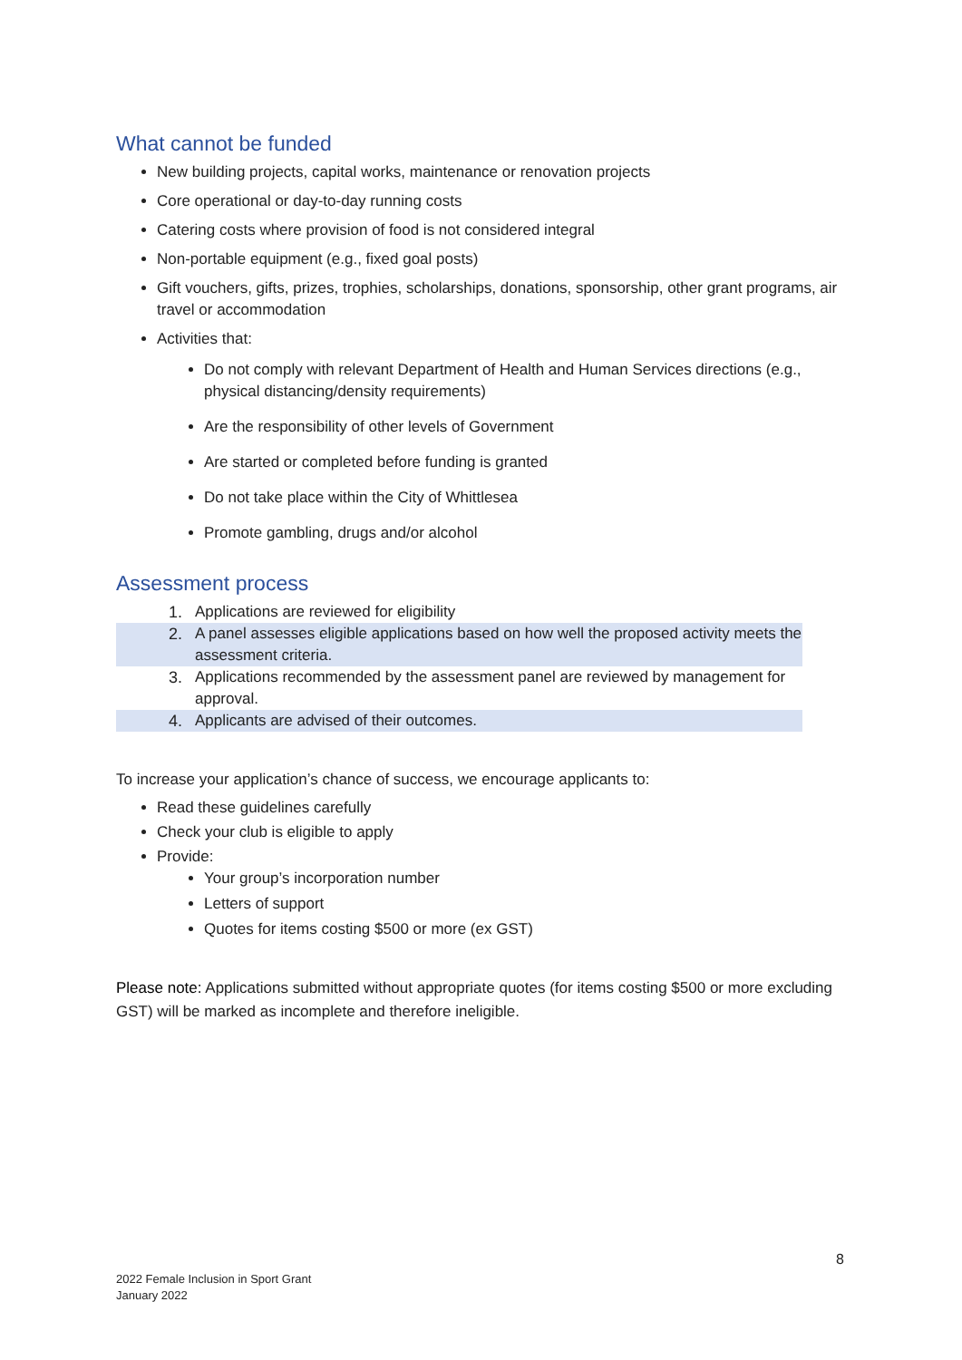What cannot be funded
New building projects, capital works, maintenance or renovation projects
Core operational or day-to-day running costs
Catering costs where provision of food is not considered integral
Non-portable equipment (e.g., fixed goal posts)
Gift vouchers, gifts, prizes, trophies, scholarships, donations, sponsorship, other grant programs, air travel or accommodation
Activities that:
Do not comply with relevant Department of Health and Human Services directions (e.g., physical distancing/density requirements)
Are the responsibility of other levels of Government
Are started or completed before funding is granted
Do not take place within the City of Whittlesea
Promote gambling, drugs and/or alcohol
Assessment process
| 1. | Applications are reviewed for eligibility |
| 2. | A panel assesses eligible applications based on how well the proposed activity meets the assessment criteria. |
| 3. | Applications recommended by the assessment panel are reviewed by management for approval. |
| 4. | Applicants are advised of their outcomes. |
To increase your application’s chance of success, we encourage applicants to:
Read these guidelines carefully
Check your club is eligible to apply
Provide:
Your group’s incorporation number
Letters of support
Quotes for items costing $500 or more (ex GST)
Please note: Applications submitted without appropriate quotes (for items costing $500 or more excluding GST) will be marked as incomplete and therefore ineligible.
8
2022 Female Inclusion in Sport Grant
January 2022